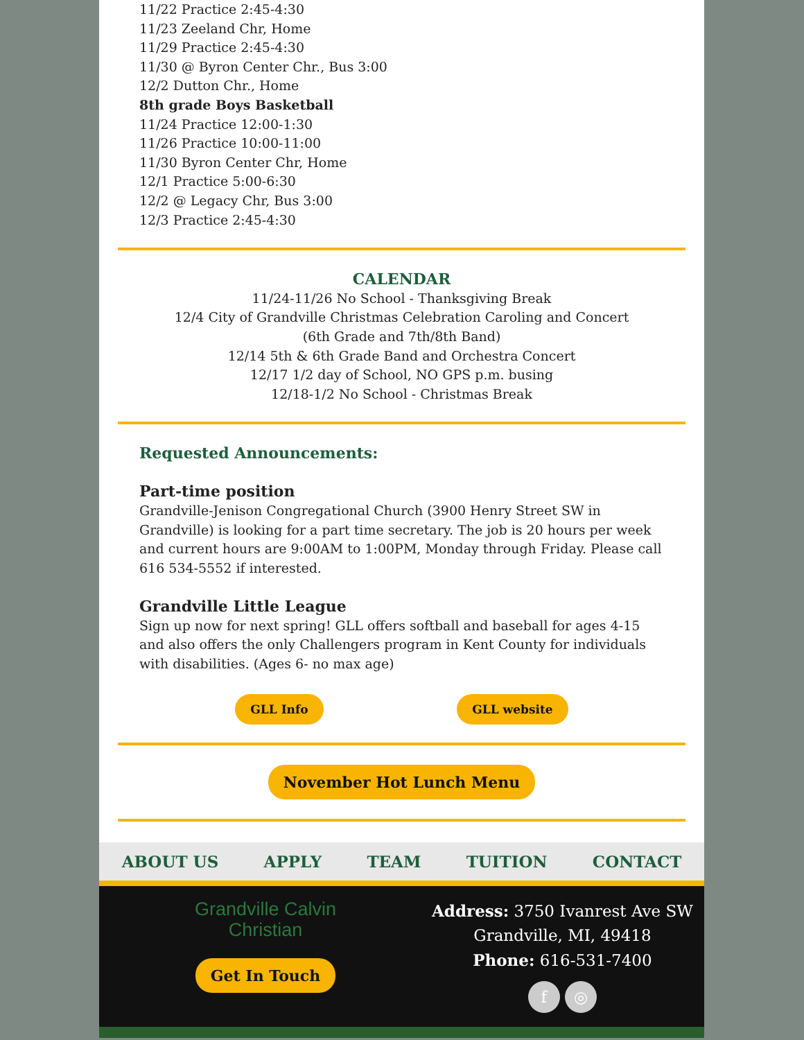11/22 Practice 2:45-4:30
11/23 Zeeland Chr, Home
11/29 Practice 2:45-4:30
11/30 @ Byron Center Chr., Bus 3:00
12/2 Dutton Chr., Home
8th grade Boys Basketball
11/24 Practice 12:00-1:30
11/26 Practice 10:00-11:00
11/30 Byron Center Chr, Home
12/1 Practice 5:00-6:30
12/2 @ Legacy Chr, Bus 3:00
12/3 Practice 2:45-4:30
CALENDAR
11/24-11/26 No School - Thanksgiving Break
12/4 City of Grandville Christmas Celebration Caroling and Concert
(6th Grade and 7th/8th Band)
12/14 5th & 6th Grade Band and Orchestra Concert
12/17 1/2 day of School, NO GPS p.m. busing
12/18-1/2 No School - Christmas Break
Requested Announcements:
Part-time position
Grandville-Jenison Congregational Church (3900 Henry Street SW in Grandville) is looking for a part time secretary. The job is 20 hours per week and current hours are 9:00AM to 1:00PM, Monday through Friday. Please call 616 534-5552 if interested.
Grandville Little League
Sign up now for next spring! GLL offers softball and baseball for ages 4-15 and also offers the only Challengers program in Kent County for individuals with disabilities. (Ages 6- no max age)
GLL Info GLL website
November Hot Lunch Menu
ABOUT US APPLY TEAM TUITION CONTACT
Grandville Calvin
Christian
Get In Touch
Address: 3750 Ivanrest Ave SW
Grandville, MI, 49418
Phone: 616-531-7400
f ◎